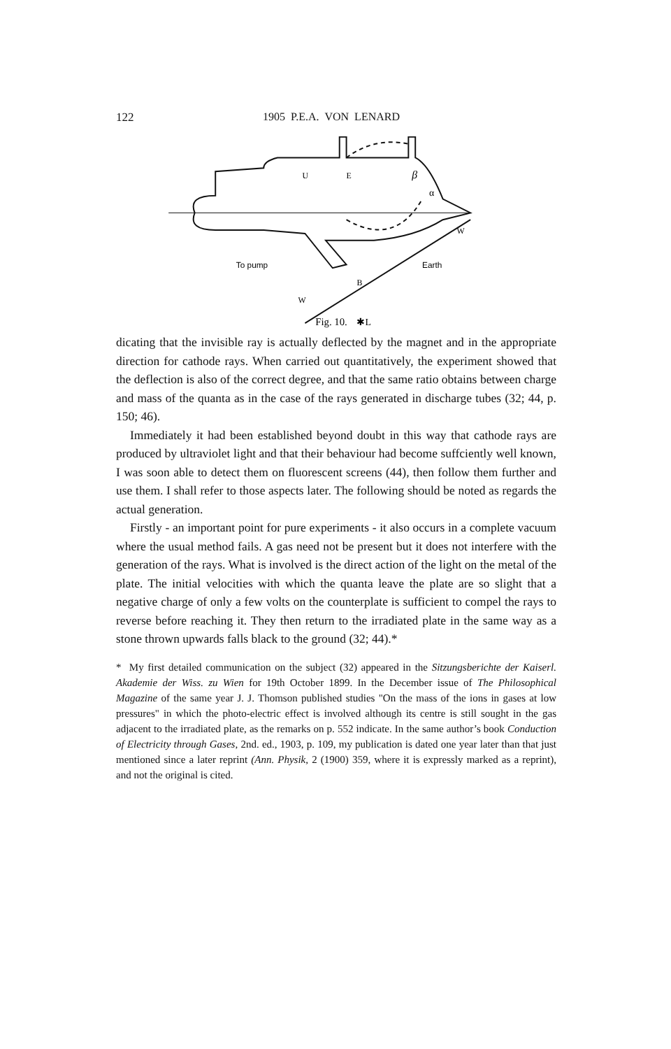122 1905 P.E.A. VON LENARD
To pump
Earth
E
U
β
α
W
W
B
Fig. 10.
✱L
dicating that the invisible ray is actually deflected by the magnet and in the appropriate direction for cathode rays. When carried out quantitatively, the experiment showed that the deflection is also of the correct degree, and that the same ratio obtains between charge and mass of the quanta as in the case of the rays generated in discharge tubes (32; 44, p. 150; 46).
Immediately it had been established beyond doubt in this way that cathode rays are produced by ultraviolet light and that their behaviour had become suffciently well known, I was soon able to detect them on fluorescent screens (44), then follow them further and use them. I shall refer to those aspects later. The following should be noted as regards the actual generation.
Firstly - an important point for pure experiments - it also occurs in a complete vacuum where the usual method fails. A gas need not be present but it does not interfere with the generation of the rays. What is involved is the direct action of the light on the metal of the plate. The initial velocities with which the quanta leave the plate are so slight that a negative charge of only a few volts on the counterplate is sufficient to compel the rays to reverse before reaching it. They then return to the irradiated plate in the same way as a stone thrown upwards falls black to the ground (32; 44).*
* My first detailed communication on the subject (32) appeared in the Sitzungsberichte der Kaiserl. Akademie der Wiss. zu Wien for 19th October 1899. In the December issue of The Philosophical Magazine of the same year J. J. Thomson published studies "On the mass of the ions in gases at low pressures" in which the photo-electric effect is involved although its centre is still sought in the gas adjacent to the irradiated plate, as the remarks on p. 552 indicate. In the same author’s book Conduction of Electricity through Gases, 2nd. ed., 1903, p. 109, my publication is dated one year later than that just mentioned since a later reprint (Ann. Physik, 2 (1900) 359, where it is expressly marked as a reprint), and not the original is cited.